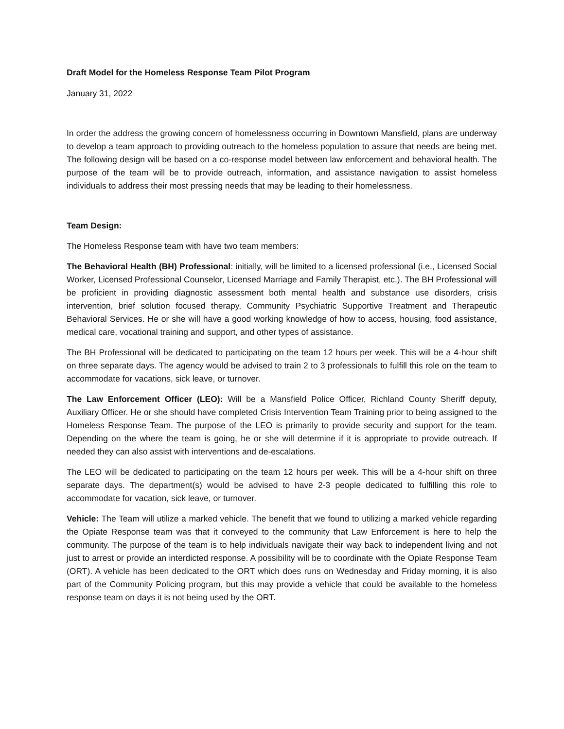Draft Model for the Homeless Response Team Pilot Program
January 31, 2022
In order the address the growing concern of homelessness occurring in Downtown Mansfield, plans are underway to develop a team approach to providing outreach to the homeless population to assure that needs are being met. The following design will be based on a co-response model between law enforcement and behavioral health. The purpose of the team will be to provide outreach, information, and assistance navigation to assist homeless individuals to address their most pressing needs that may be leading to their homelessness.
Team Design:
The Homeless Response team with have two team members:
The Behavioral Health (BH) Professional: initially, will be limited to a licensed professional (i.e., Licensed Social Worker, Licensed Professional Counselor, Licensed Marriage and Family Therapist, etc.). The BH Professional will be proficient in providing diagnostic assessment both mental health and substance use disorders, crisis intervention, brief solution focused therapy, Community Psychiatric Supportive Treatment and Therapeutic Behavioral Services. He or she will have a good working knowledge of how to access, housing, food assistance, medical care, vocational training and support, and other types of assistance.
The BH Professional will be dedicated to participating on the team 12 hours per week. This will be a 4-hour shift on three separate days. The agency would be advised to train 2 to 3 professionals to fulfill this role on the team to accommodate for vacations, sick leave, or turnover.
The Law Enforcement Officer (LEO): Will be a Mansfield Police Officer, Richland County Sheriff deputy, Auxiliary Officer. He or she should have completed Crisis Intervention Team Training prior to being assigned to the Homeless Response Team. The purpose of the LEO is primarily to provide security and support for the team. Depending on the where the team is going, he or she will determine if it is appropriate to provide outreach. If needed they can also assist with interventions and de-escalations.
The LEO will be dedicated to participating on the team 12 hours per week. This will be a 4-hour shift on three separate days. The department(s) would be advised to have 2-3 people dedicated to fulfilling this role to accommodate for vacation, sick leave, or turnover.
Vehicle: The Team will utilize a marked vehicle. The benefit that we found to utilizing a marked vehicle regarding the Opiate Response team was that it conveyed to the community that Law Enforcement is here to help the community. The purpose of the team is to help individuals navigate their way back to independent living and not just to arrest or provide an interdicted response. A possibility will be to coordinate with the Opiate Response Team (ORT). A vehicle has been dedicated to the ORT which does runs on Wednesday and Friday morning, it is also part of the Community Policing program, but this may provide a vehicle that could be available to the homeless response team on days it is not being used by the ORT.